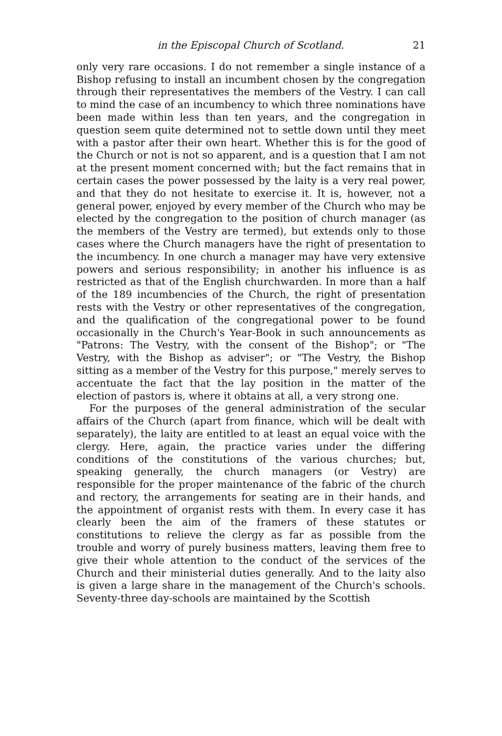in the Episcopal Church of Scotland. 21
only very rare occasions. I do not remember a single instance of a Bishop refusing to install an incumbent chosen by the congregation through their representatives the members of the Vestry. I can call to mind the case of an incumbency to which three nominations have been made within less than ten years, and the congregation in question seem quite determined not to settle down until they meet with a pastor after their own heart. Whether this is for the good of the Church or not is not so apparent, and is a question that I am not at the present moment concerned with; but the fact remains that in certain cases the power possessed by the laity is a very real power, and that they do not hesitate to exercise it. It is, however, not a general power, enjoyed by every member of the Church who may be elected by the congregation to the position of church manager (as the members of the Vestry are termed), but extends only to those cases where the Church managers have the right of presentation to the incumbency. In one church a manager may have very extensive powers and serious responsibility; in another his influence is as restricted as that of the English churchwarden. In more than a half of the 189 incumbencies of the Church, the right of presentation rests with the Vestry or other representatives of the congregation, and the qualification of the congregational power to be found occasionally in the Church's Year-Book in such announcements as "Patrons: The Vestry, with the consent of the Bishop"; or "The Vestry, with the Bishop as adviser"; or "The Vestry, the Bishop sitting as a member of the Vestry for this purpose," merely serves to accentuate the fact that the lay position in the matter of the election of pastors is, where it obtains at all, a very strong one.
For the purposes of the general administration of the secular affairs of the Church (apart from finance, which will be dealt with separately), the laity are entitled to at least an equal voice with the clergy. Here, again, the practice varies under the differing conditions of the constitutions of the various churches; but, speaking generally, the church managers (or Vestry) are responsible for the proper maintenance of the fabric of the church and rectory, the arrangements for seating are in their hands, and the appointment of organist rests with them. In every case it has clearly been the aim of the framers of these statutes or constitutions to relieve the clergy as far as possible from the trouble and worry of purely business matters, leaving them free to give their whole attention to the conduct of the services of the Church and their ministerial duties generally. And to the laity also is given a large share in the management of the Church's schools. Seventy-three day-schools are maintained by the Scottish